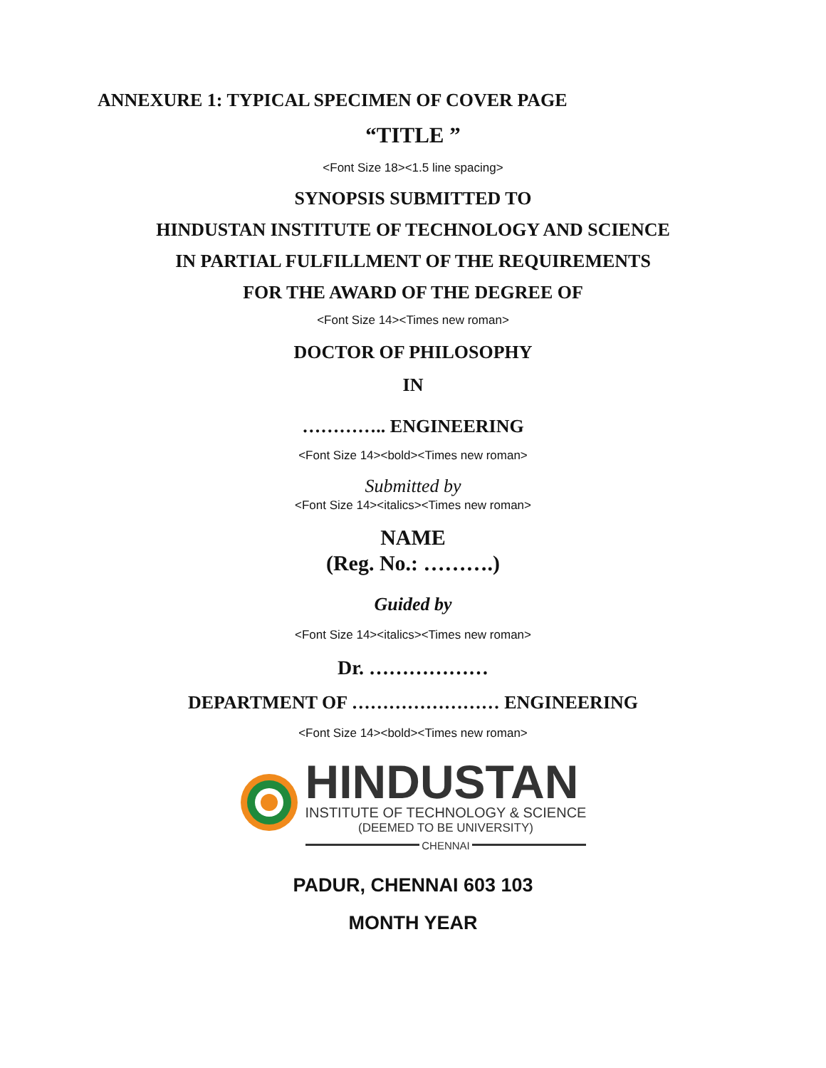ANNEXURE 1: TYPICAL SPECIMEN OF COVER PAGE
“TITLE ”
<Font Size 18><1.5 line spacing>
SYNOPSIS SUBMITTED TO
HINDUSTAN INSTITUTE OF TECHNOLOGY AND SCIENCE
IN PARTIAL FULFILLMENT OF THE REQUIREMENTS
FOR THE AWARD OF THE DEGREE OF
<Font Size 14><Times new roman>
DOCTOR OF PHILOSOPHY
IN
………….. ENGINEERING
<Font Size 14><bold><Times new roman>
Submitted by
<Font Size 14><italics><Times new roman>
NAME
(Reg. No.: ……….)
Guided by
<Font Size 14><italics><Times new roman>
Dr. ………………
DEPARTMENT OF …………………… ENGINEERING
<Font Size 14><bold><Times new roman>
HINDUSTAN
INSTITUTE OF TECHNOLOGY & SCIENCE
(DEEMED TO BE UNIVERSITY)
CHENNAI
PADUR, CHENNAI 603 103
MONTH YEAR